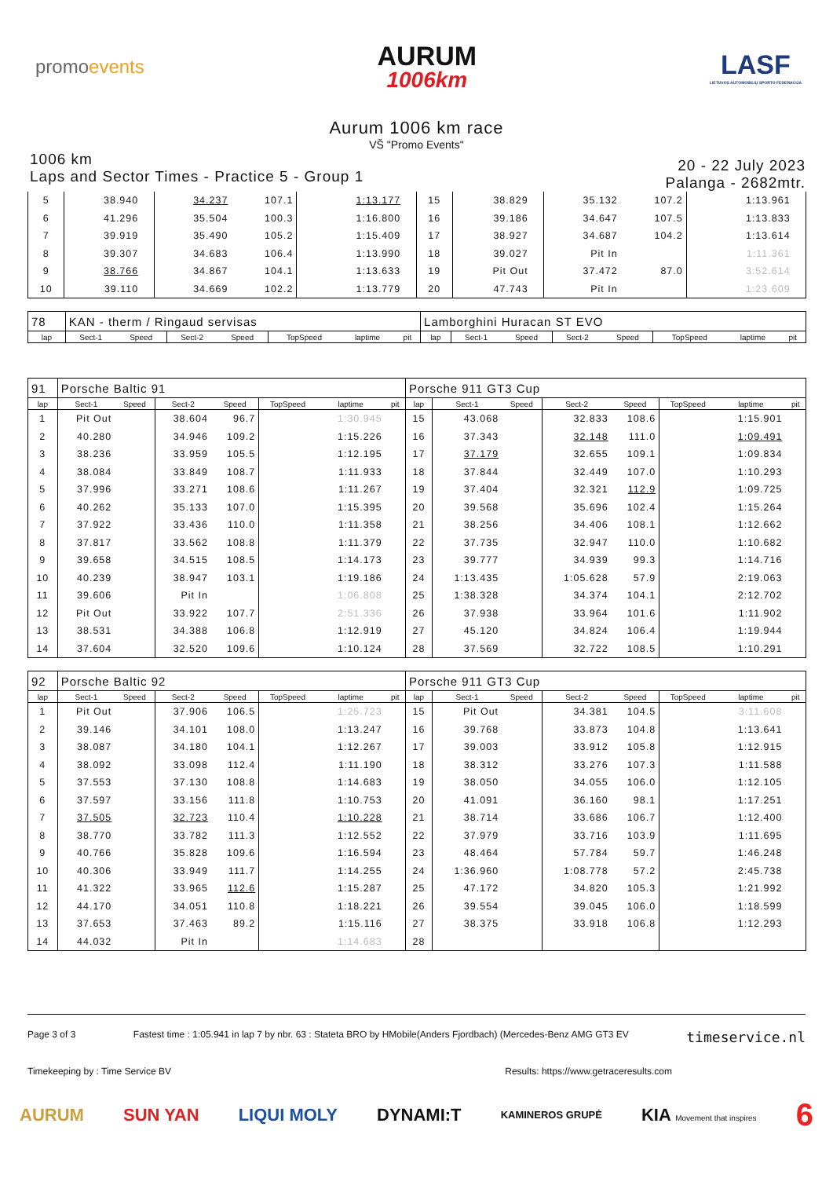promoevents
AURUM
1006km
LASF
LIETUVOS AUTOMOBILIŲ SPORTO FEDERACIJA
Aurum 1006 km race
VŠ "Promo Events"
1006 km
Laps and Sector Times - Practice 5 - Group 1
20 - 22 July 2023
Palanga - 2682mtr.
| 5 | 38.940 | | 34.237 | 107.1 | | 1:13.177 | | 15 | 38.829 | | 35.132 | 107.2 | | 1:13.961 | |
| 6 | 41.296 | | 35.504 | 100.3 | | 1:16.800 | | 16 | 39.186 | | 34.647 | 107.5 | | 1:13.833 | |
| 7 | 39.919 | | 35.490 | 105.2 | | 1:15.409 | | 17 | 38.927 | | 34.687 | 104.2 | | 1:13.614 | |
| 8 | 39.307 | | 34.683 | 106.4 | | 1:13.990 | | 18 | 39.027 | | Pit In | | | 1:11.361 | |
| 9 | 38.766 | | 34.867 | 104.1 | | 1:13.633 | | 19 | Pit Out | | 37.472 | 87.0 | | 3:52.614 | |
| 10 | 39.110 | | 34.669 | 102.2 | | 1:13.779 | | 20 | 47.743 | | Pit In | | | 1:23.609 | |
| 78 | KAN - therm / Ringaud servisas | | | | | | | Lamborghini Huracan ST EVO | | | | | | | |
| lap | Sect-1 | Speed | Sect-2 | Speed | TopSpeed | laptime | pit | lap | Sect-1 | Speed | Sect-2 | Speed | TopSpeed | laptime | pit |
| 91 | Porsche Baltic 91 | | | | | | | Porsche 911 GT3 Cup | | | | | | | |
| lap | Sect-1 | Speed | Sect-2 | Speed | TopSpeed | laptime | pit | lap | Sect-1 | Speed | Sect-2 | Speed | TopSpeed | laptime | pit |
| 1 | Pit Out | | 38.604 | 96.7 | | 1:30.945 | | 15 | 43.068 | | 32.833 | 108.6 | | 1:15.901 | |
| 2 | 40.280 | | 34.946 | 109.2 | | 1:15.226 | | 16 | 37.343 | | 32.148 | 111.0 | | 1:09.491 | |
| 3 | 38.236 | | 33.959 | 105.5 | | 1:12.195 | | 17 | 37.179 | | 32.655 | 109.1 | | 1:09.834 | |
| 4 | 38.084 | | 33.849 | 108.7 | | 1:11.933 | | 18 | 37.844 | | 32.449 | 107.0 | | 1:10.293 | |
| 5 | 37.996 | | 33.271 | 108.6 | | 1:11.267 | | 19 | 37.404 | | 32.321 | 112.9 | | 1:09.725 | |
| 6 | 40.262 | | 35.133 | 107.0 | | 1:15.395 | | 20 | 39.568 | | 35.696 | 102.4 | | 1:15.264 | |
| 7 | 37.922 | | 33.436 | 110.0 | | 1:11.358 | | 21 | 38.256 | | 34.406 | 108.1 | | 1:12.662 | |
| 8 | 37.817 | | 33.562 | 108.8 | | 1:11.379 | | 22 | 37.735 | | 32.947 | 110.0 | | 1:10.682 | |
| 9 | 39.658 | | 34.515 | 108.5 | | 1:14.173 | | 23 | 39.777 | | 34.939 | 99.3 | | 1:14.716 | |
| 10 | 40.239 | | 38.947 | 103.1 | | 1:19.186 | | 24 | 1:13.435 | | 1:05.628 | 57.9 | | 2:19.063 | |
| 11 | 39.606 | | Pit In | | | 1:06.808 | | 25 | 1:38.328 | | 34.374 | 104.1 | | 2:12.702 | |
| 12 | Pit Out | | 33.922 | 107.7 | | 2:51.336 | | 26 | 37.938 | | 33.964 | 101.6 | | 1:11.902 | |
| 13 | 38.531 | | 34.388 | 106.8 | | 1:12.919 | | 27 | 45.120 | | 34.824 | 106.4 | | 1:19.944 | |
| 14 | 37.604 | | 32.520 | 109.6 | | 1:10.124 | | 28 | 37.569 | | 32.722 | 108.5 | | 1:10.291 | |
| 92 | Porsche Baltic 92 | | | | | | | Porsche 911 GT3 Cup | | | | | | | |
| lap | Sect-1 | Speed | Sect-2 | Speed | TopSpeed | laptime | pit | lap | Sect-1 | Speed | Sect-2 | Speed | TopSpeed | laptime | pit |
| 1 | Pit Out | | 37.906 | 106.5 | | 1:25.723 | | 15 | Pit Out | | 34.381 | 104.5 | | 3:11.608 | |
| 2 | 39.146 | | 34.101 | 108.0 | | 1:13.247 | | 16 | 39.768 | | 33.873 | 104.8 | | 1:13.641 | |
| 3 | 38.087 | | 34.180 | 104.1 | | 1:12.267 | | 17 | 39.003 | | 33.912 | 105.8 | | 1:12.915 | |
| 4 | 38.092 | | 33.098 | 112.4 | | 1:11.190 | | 18 | 38.312 | | 33.276 | 107.3 | | 1:11.588 | |
| 5 | 37.553 | | 37.130 | 108.8 | | 1:14.683 | | 19 | 38.050 | | 34.055 | 106.0 | | 1:12.105 | |
| 6 | 37.597 | | 33.156 | 111.8 | | 1:10.753 | | 20 | 41.091 | | 36.160 | 98.1 | | 1:17.251 | |
| 7 | 37.505 | | 32.723 | 110.4 | | 1:10.228 | | 21 | 38.714 | | 33.686 | 106.7 | | 1:12.400 | |
| 8 | 38.770 | | 33.782 | 111.3 | | 1:12.552 | | 22 | 37.979 | | 33.716 | 103.9 | | 1:11.695 | |
| 9 | 40.766 | | 35.828 | 109.6 | | 1:16.594 | | 23 | 48.464 | | 57.784 | 59.7 | | 1:46.248 | |
| 10 | 40.306 | | 33.949 | 111.7 | | 1:14.255 | | 24 | 1:36.960 | | 1:08.778 | 57.2 | | 2:45.738 | |
| 11 | 41.322 | | 33.965 | 112.6 | | 1:15.287 | | 25 | 47.172 | | 34.820 | 105.3 | | 1:21.992 | |
| 12 | 44.170 | | 34.051 | 110.8 | | 1:18.221 | | 26 | 39.554 | | 39.045 | 106.0 | | 1:18.599 | |
| 13 | 37.653 | | 37.463 | 89.2 | | 1:15.116 | | 27 | 38.375 | | 33.918 | 106.8 | | 1:12.293 | |
| 14 | 44.032 | | Pit In | | | 1:14.683 | | 28 | | | | | | | |
Page 3 of 3 Fastest time : 1:05.941 in lap 7 by nbr. 63 : Stateta BRO by HMobile(Anders Fjordbach) (Mercedes-Benz AMG GT3 EV timeservice.nl
Timekeeping by : Time Service BV Results: https://www.getraceresults.com
AURUM SUN YAN LIQUI MOLY DYNAMI:T KAMINEROS GRUPĖ KIA Movement that inspires 6